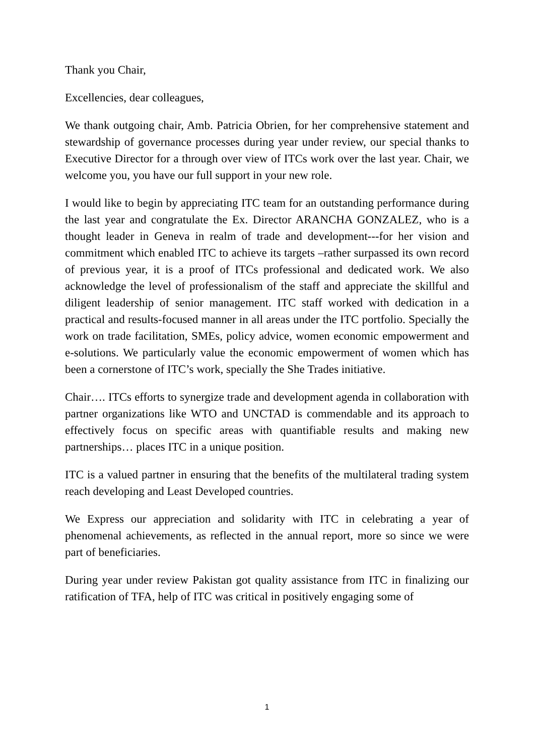Thank you Chair,
Excellencies, dear colleagues,
We thank outgoing chair, Amb. Patricia Obrien, for her comprehensive statement and stewardship of governance processes during year under review, our special thanks to Executive Director for a through over view of ITCs work over the last year. Chair, we welcome you, you have our full support in your new role.
I would like to begin by appreciating ITC team for an outstanding performance during the last year and congratulate the Ex. Director ARANCHA GONZALEZ, who is a thought leader in Geneva in realm of trade and development---for her vision and commitment which enabled ITC to achieve its targets –rather surpassed its own record of previous year, it is a proof of ITCs professional and dedicated work. We also acknowledge the level of professionalism of the staff and appreciate the skillful and diligent leadership of senior management. ITC staff worked with dedication in a practical and results-focused manner in all areas under the ITC portfolio. Specially the work on trade facilitation, SMEs, policy advice, women economic empowerment and e-solutions. We particularly value the economic empowerment of women which has been a cornerstone of ITC’s work, specially the She Trades initiative.
Chair…. ITCs efforts to synergize trade and development agenda in collaboration with partner organizations like WTO and UNCTAD is commendable and its approach to effectively focus on specific areas with quantifiable results and making new partnerships… places ITC in a unique position.
ITC is a valued partner in ensuring that the benefits of the multilateral trading system reach developing and Least Developed countries.
We Express our appreciation and solidarity with ITC in celebrating a year of phenomenal achievements, as reflected in the annual report, more so since we were part of beneficiaries.
During year under review Pakistan got quality assistance from ITC in finalizing our ratification of TFA, help of ITC was critical in positively engaging some of
1